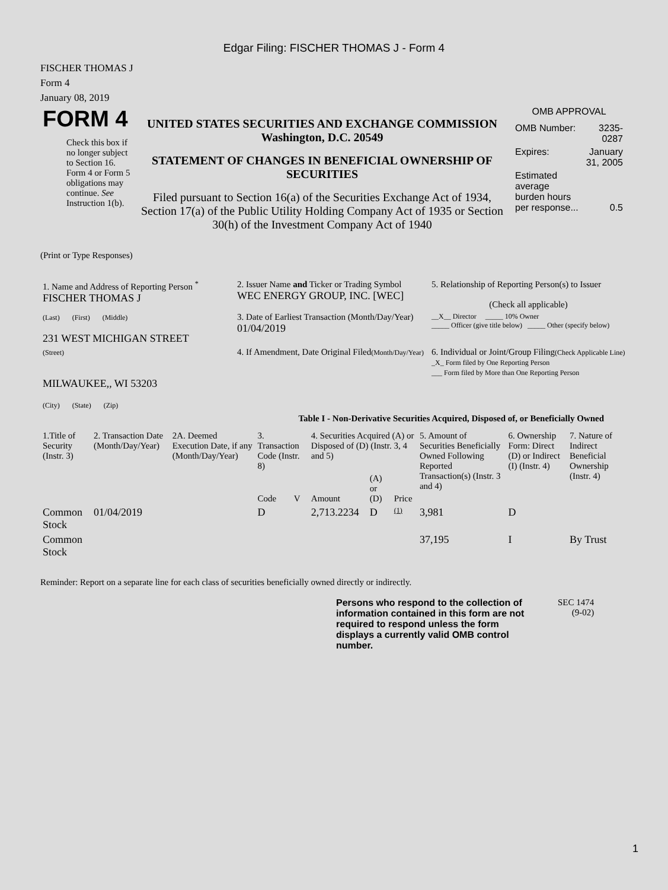Edgar Filing: FISCHER THOMAS J - Form 4
FISCHER THOMAS J
Form 4
January 08, 2019
| FORM 4 Check this box if no longer subject to Section 16. Form 4 or Form 5 obligations may continue. See Instruction 1(b). | UNITED STATES SECURITIES AND EXCHANGE COMMISSION Washington, D.C. 20549 STATEMENT OF CHANGES IN BENEFICIAL OWNERSHIP OF SECURITIES Filed pursuant to Section 16(a) of the Securities Exchange Act of 1934, Section 17(a) of the Public Utility Holding Company Act of 1935 or Section 30(h) of the Investment Company Act of 1940 | OMB APPROVAL / OMB Number: / 3235-0287 / / Expires: / January 31, 2005 / / Estimated average burden hours per response... / 0.5 / |
(Print or Type Responses)
| 1. Name and Address of Reporting Person <sup>*</sup> FISCHER THOMAS J | 2. Issuer Name and Ticker or Trading Symbol WEC ENERGY GROUP, INC. [WEC] | 5. Relationship of Reporting Person(s) to Issuer (Check all applicable) |
| (Last) (First) (Middle) 231 WEST MICHIGAN STREET | 3. Date of Earliest Transaction (Month/Day/Year) 01/04/2019 | __X__ Director _____ 10% Owner _____ Officer (give title below) _____ Other (specify below) |
| (Street) MILWAUKEE,, WI 53203 (City) (State) (Zip) | 4. If Amendment, Date Original Filed (Month/Day/Year) | 6. Individual or Joint/Group Filing (Check Applicable Line) _X_ Form filed by One Reporting Person ___ Form filed by More than One Reporting Person |
Table I - Non-Derivative Securities Acquired, Disposed of, or Beneficially Owned
| 1.Title of Security (Instr. 3) | 2. Transaction Date (Month/Day/Year) | 2A. Deemed Execution Date, if any (Month/Day/Year) | 3. Transaction Code (Instr. 8) | | 4. Securities Acquired (A) or Disposed of (D) (Instr. 3, 4 and 5) | | | 5. Amount of Securities Beneficially Owned Following Reported Transaction(s) (Instr. 3 and 4) | 6. Ownership Form: Direct (D) or Indirect (I) (Instr. 4) | 7. Nature of Indirect Beneficial Ownership (Instr. 4) |
| --- | --- | --- | --- | --- | --- | --- | --- | --- | --- | --- |
| | | | Code | V | Amount | (A) or (D) | Price | | | |
| Common Stock | 01/04/2019 | | D | | 2,713.2234 | D | <sup>(1)</sup> | 3,981 | D | |
| Common Stock | | | | | | | | 37,195 | I | By Trust |
Reminder: Report on a separate line for each class of securities beneficially owned directly or indirectly.
| Persons who respond to the collection of information contained in this form are not required to respond unless the form displays a currently valid OMB control number. | SEC 1474 (9-02) |
1